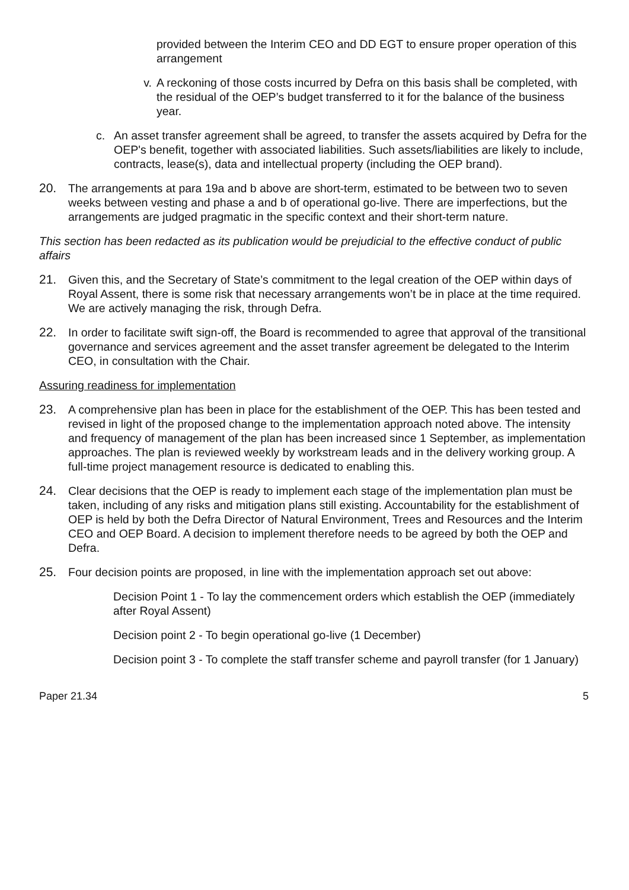provided between the Interim CEO and DD EGT to ensure proper operation of this arrangement
v. A reckoning of those costs incurred by Defra on this basis shall be completed, with the residual of the OEP’s budget transferred to it for the balance of the business year.
c. An asset transfer agreement shall be agreed, to transfer the assets acquired by Defra for the OEP's benefit, together with associated liabilities. Such assets/liabilities are likely to include, contracts, lease(s), data and intellectual property (including the OEP brand).
20. The arrangements at para 19a and b above are short-term, estimated to be between two to seven weeks between vesting and phase a and b of operational go-live. There are imperfections, but the arrangements are judged pragmatic in the specific context and their short-term nature.
This section has been redacted as its publication would be prejudicial to the effective conduct of public affairs
21. Given this, and the Secretary of State’s commitment to the legal creation of the OEP within days of Royal Assent, there is some risk that necessary arrangements won’t be in place at the time required. We are actively managing the risk, through Defra.
22. In order to facilitate swift sign-off, the Board is recommended to agree that approval of the transitional governance and services agreement and the asset transfer agreement be delegated to the Interim CEO, in consultation with the Chair.
Assuring readiness for implementation
23. A comprehensive plan has been in place for the establishment of the OEP. This has been tested and revised in light of the proposed change to the implementation approach noted above. The intensity and frequency of management of the plan has been increased since 1 September, as implementation approaches. The plan is reviewed weekly by workstream leads and in the delivery working group. A full-time project management resource is dedicated to enabling this.
24. Clear decisions that the OEP is ready to implement each stage of the implementation plan must be taken, including of any risks and mitigation plans still existing. Accountability for the establishment of OEP is held by both the Defra Director of Natural Environment, Trees and Resources and the Interim CEO and OEP Board. A decision to implement therefore needs to be agreed by both the OEP and Defra.
25. Four decision points are proposed, in line with the implementation approach set out above:
Decision Point 1 - To lay the commencement orders which establish the OEP (immediately after Royal Assent)
Decision point 2 - To begin operational go-live (1 December)
Decision point 3 - To complete the staff transfer scheme and payroll transfer (for 1 January)
Paper 21.34 5